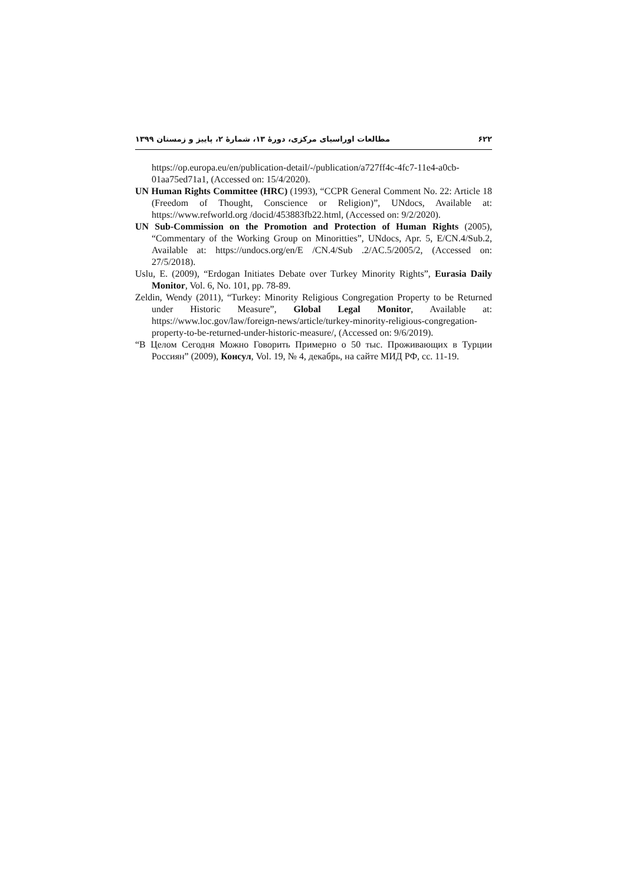۶۲۲ مطالعات اوراسیای مرکزی، دورهٔ ۱۳، شمارهٔ ۲، پاییز و زمستان ۱۳۹۹
https://op.europa.eu/en/publication-detail/-/publication/a727ff4c-4fc7-11e4-a0cb-01aa75ed71a1, (Accessed on: 15/4/2020).
UN Human Rights Committee (HRC) (1993), “CCPR General Comment No. 22: Article 18 (Freedom of Thought, Conscience or Religion)”, UNdocs, Available at: https://www.refworld.org /docid/453883fb22.html, (Accessed on: 9/2/2020).
UN Sub-Commission on the Promotion and Protection of Human Rights (2005), “Commentary of the Working Group on Minoritties”, UNdocs, Apr. 5, E/CN.4/Sub.2, Available at: https://undocs.org/en/E /CN.4/Sub .2/AC.5/2005/2, (Accessed on: 27/5/2018).
Uslu, E. (2009), “Erdogan Initiates Debate over Turkey Minority Rights”, Eurasia Daily Monitor, Vol. 6, No. 101, pp. 78-89.
Zeldin, Wendy (2011), “Turkey: Minority Religious Congregation Property to be Returned under Historic Measure”, Global Legal Monitor, Available at: https://www.loc.gov/law/foreign-news/article/turkey-minority-religious-congregation-property-to-be-returned-under-historic-measure/, (Accessed on: 9/6/2019).
“В Целом Сегодня Можно Говорить Примерно о 50 тыс. Проживающих в Турции Россиян” (2009), Консул, Vol. 19, № 4, декабрь, на сайте МИД РФ, сс. 11-19.